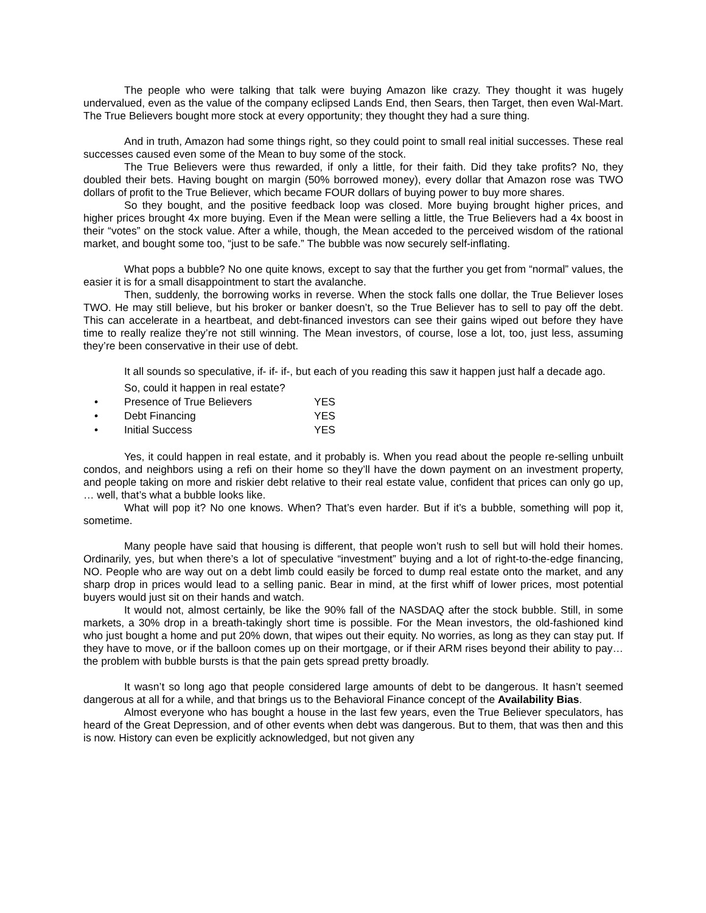The people who were talking that talk were buying Amazon like crazy. They thought it was hugely undervalued, even as the value of the company eclipsed Lands End, then Sears, then Target, then even Wal-Mart. The True Believers bought more stock at every opportunity; they thought they had a sure thing.
And in truth, Amazon had some things right, so they could point to small real initial successes. These real successes caused even some of the Mean to buy some of the stock.
The True Believers were thus rewarded, if only a little, for their faith. Did they take profits? No, they doubled their bets. Having bought on margin (50% borrowed money), every dollar that Amazon rose was TWO dollars of profit to the True Believer, which became FOUR dollars of buying power to buy more shares.
So they bought, and the positive feedback loop was closed. More buying brought higher prices, and higher prices brought 4x more buying. Even if the Mean were selling a little, the True Believers had a 4x boost in their “votes” on the stock value. After a while, though, the Mean acceded to the perceived wisdom of the rational market, and bought some too, “just to be safe.” The bubble was now securely self-inflating.
What pops a bubble? No one quite knows, except to say that the further you get from “normal” values, the easier it is for a small disappointment to start the avalanche.
Then, suddenly, the borrowing works in reverse. When the stock falls one dollar, the True Believer loses TWO. He may still believe, but his broker or banker doesn’t, so the True Believer has to sell to pay off the debt. This can accelerate in a heartbeat, and debt-financed investors can see their gains wiped out before they have time to really realize they’re not still winning. The Mean investors, of course, lose a lot, too, just less, assuming they’re been conservative in their use of debt.
It all sounds so speculative, if- if- if-, but each of you reading this saw it happen just half a decade ago.
So, could it happen in real estate?
• Presence of True Believers YES
• Debt Financing YES
• Initial Success YES
Yes, it could happen in real estate, and it probably is. When you read about the people re-selling unbuilt condos, and neighbors using a refi on their home so they’ll have the down payment on an investment property, and people taking on more and riskier debt relative to their real estate value, confident that prices can only go up, … well, that’s what a bubble looks like.
What will pop it? No one knows. When? That’s even harder. But if it’s a bubble, something will pop it, sometime.
Many people have said that housing is different, that people won’t rush to sell but will hold their homes. Ordinarily, yes, but when there’s a lot of speculative “investment” buying and a lot of right-to-the-edge financing, NO. People who are way out on a debt limb could easily be forced to dump real estate onto the market, and any sharp drop in prices would lead to a selling panic. Bear in mind, at the first whiff of lower prices, most potential buyers would just sit on their hands and watch.
It would not, almost certainly, be like the 90% fall of the NASDAQ after the stock bubble. Still, in some markets, a 30% drop in a breath-takingly short time is possible. For the Mean investors, the old-fashioned kind who just bought a home and put 20% down, that wipes out their equity. No worries, as long as they can stay put. If they have to move, or if the balloon comes up on their mortgage, or if their ARM rises beyond their ability to pay… the problem with bubble bursts is that the pain gets spread pretty broadly.
It wasn’t so long ago that people considered large amounts of debt to be dangerous. It hasn’t seemed dangerous at all for a while, and that brings us to the Behavioral Finance concept of the Availability Bias.
Almost everyone who has bought a house in the last few years, even the True Believer speculators, has heard of the Great Depression, and of other events when debt was dangerous. But to them, that was then and this is now. History can even be explicitly acknowledged, but not given any